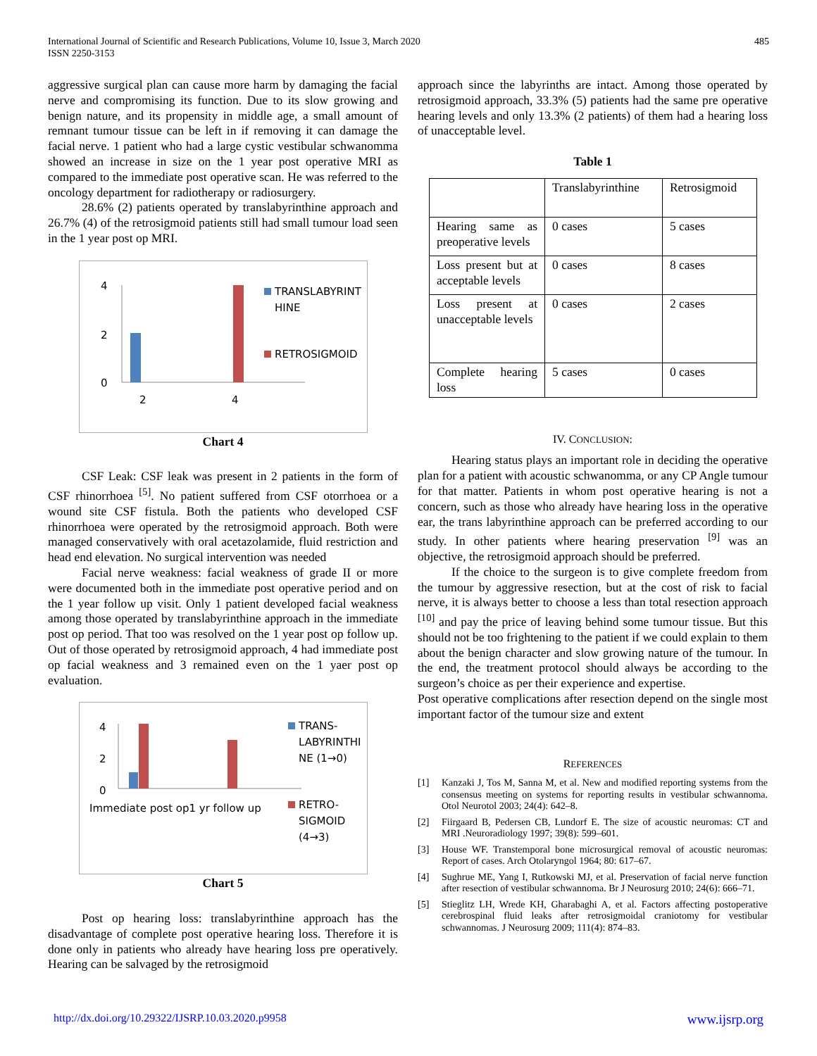International Journal of Scientific and Research Publications, Volume 10, Issue 3, March 2020
ISSN 2250-3153
485
aggressive surgical plan can cause more harm by damaging the facial nerve and compromising its function. Due to its slow growing and benign nature, and its propensity in middle age, a small amount of remnant tumour tissue can be left in if removing it can damage the facial nerve. 1 patient who had a large cystic vestibular schwanomma showed an increase in size on the 1 year post operative MRI as compared to the immediate post operative scan. He was referred to the oncology department for radiotherapy or radiosurgery.
28.6% (2) patients operated by translabyrinthine approach and 26.7% (4) of the retrosigmoid patients still had small tumour load seen in the 1 year post op MRI.
4
2
0
2
4
TRANSLABYRINT
HINE
RETROSIGMOID
Chart 4
CSF Leak: CSF leak was present in 2 patients in the form of CSF rhinorrhoea <sup>[5]</sup>. No patient suffered from CSF otorrhoea or a wound site CSF fistula. Both the patients who developed CSF rhinorrhoea were operated by the retrosigmoid approach. Both were managed conservatively with oral acetazolamide, fluid restriction and head end elevation. No surgical intervention was needed
Facial nerve weakness: facial weakness of grade II or more were documented both in the immediate post operative period and on the 1 year follow up visit. Only 1 patient developed facial weakness among those operated by translabyrinthine approach in the immediate post op period. That too was resolved on the 1 year post op follow up. Out of those operated by retrosigmoid approach, 4 had immediate post op facial weakness and 3 remained even on the 1 yaer post op evaluation.
4
2
0
Immediate post op1 yr follow up
TRANS-
LABYRINTHI
NE (1→0)
RETRO-
SIGMOID
(4→3)
Chart 5
Post op hearing loss: translabyrinthine approach has the disadvantage of complete post operative hearing loss. Therefore it is done only in patients who already have hearing loss pre operatively. Hearing can be salvaged by the retrosigmoid
approach since the labyrinths are intact. Among those operated by retrosigmoid approach, 33.3% (5) patients had the same pre operative hearing levels and only 13.3% (2 patients) of them had a hearing loss of unacceptable level.
Table 1
| | Translabyrinthine | Retrosigmoid |
| Hearing same as preoperative levels | 0 cases | 5 cases |
| Loss present but at acceptable levels | 0 cases | 8 cases |
| Loss present at unacceptable levels | 0 cases | 2 cases |
| Complete hearing loss | 5 cases | 0 cases |
IV. CONCLUSION:
Hearing status plays an important role in deciding the operative plan for a patient with acoustic schwanomma, or any CP Angle tumour for that matter. Patients in whom post operative hearing is not a concern, such as those who already have hearing loss in the operative ear, the trans labyrinthine approach can be preferred according to our study. In other patients where hearing preservation <sup>[9]</sup> was an objective, the retrosigmoid approach should be preferred.
If the choice to the surgeon is to give complete freedom from the tumour by aggressive resection, but at the cost of risk to facial nerve, it is always better to choose a less than total resection approach <sup>[10]</sup> and pay the price of leaving behind some tumour tissue. But this should not be too frightening to the patient if we could explain to them about the benign character and slow growing nature of the tumour. In the end, the treatment protocol should always be according to the surgeon’s choice as per their experience and expertise.
Post operative complications after resection depend on the single most important factor of the tumour size and extent
REFERENCES
[1] Kanzaki J, Tos M, Sanna M, et al. New and modified reporting systems from the consensus meeting on systems for reporting results in vestibular schwannoma. Otol Neurotol 2003; 24(4): 642–8.
[2] Fiirgaard B, Pedersen CB, Lundorf E. The size of acoustic neuromas: CT and MRI .Neuroradiology 1997; 39(8): 599–601.
[3] House WF. Transtemporal bone microsurgical removal of acoustic neuromas: Report of cases. Arch Otolaryngol 1964; 80: 617–67.
[4] Sughrue ME, Yang I, Rutkowski MJ, et al. Preservation of facial nerve function after resection of vestibular schwannoma. Br J Neurosurg 2010; 24(6): 666–71.
[5] Stieglitz LH, Wrede KH, Gharabaghi A, et al. Factors affecting postoperative cerebrospinal fluid leaks after retrosigmoidal craniotomy for vestibular schwannomas. J Neurosurg 2009; 111(4): 874–83.
http://dx.doi.org/10.29322/IJSRP.10.03.2020.p9958 www.ijsrp.org